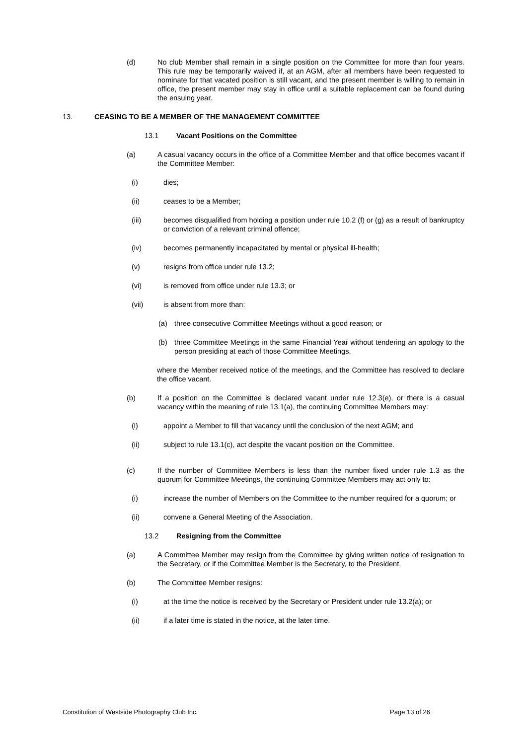(d) No club Member shall remain in a single position on the Committee for more than four years. This rule may be temporarily waived if, at an AGM, after all members have been requested to nominate for that vacated position is still vacant, and the present member is willing to remain in office, the present member may stay in office until a suitable replacement can be found during the ensuing year.
13. CEASING TO BE A MEMBER OF THE MANAGEMENT COMMITTEE
13.1 Vacant Positions on the Committee
(a) A casual vacancy occurs in the office of a Committee Member and that office becomes vacant if the Committee Member:
(i) dies;
(ii) ceases to be a Member;
(iii) becomes disqualified from holding a position under rule 10.2 (f) or (g) as a result of bankruptcy or conviction of a relevant criminal offence;
(iv) becomes permanently incapacitated by mental or physical ill-health;
(v) resigns from office under rule 13.2;
(vi) is removed from office under rule 13.3; or
(vii) is absent from more than:
(a) three consecutive Committee Meetings without a good reason; or
(b) three Committee Meetings in the same Financial Year without tendering an apology to the person presiding at each of those Committee Meetings,
where the Member received notice of the meetings, and the Committee has resolved to declare the office vacant.
(b) If a position on the Committee is declared vacant under rule 12.3(e), or there is a casual vacancy within the meaning of rule 13.1(a), the continuing Committee Members may:
(i) appoint a Member to fill that vacancy until the conclusion of the next AGM; and
(ii) subject to rule 13.1(c), act despite the vacant position on the Committee.
(c) If the number of Committee Members is less than the number fixed under rule 1.3 as the quorum for Committee Meetings, the continuing Committee Members may act only to:
(i) increase the number of Members on the Committee to the number required for a quorum; or
(ii) convene a General Meeting of the Association.
13.2 Resigning from the Committee
(a) A Committee Member may resign from the Committee by giving written notice of resignation to the Secretary, or if the Committee Member is the Secretary, to the President.
(b) The Committee Member resigns:
(i) at the time the notice is received by the Secretary or President under rule 13.2(a); or
(ii) if a later time is stated in the notice, at the later time.
Constitution of Westside Photography Club Inc. Page 13 of 26